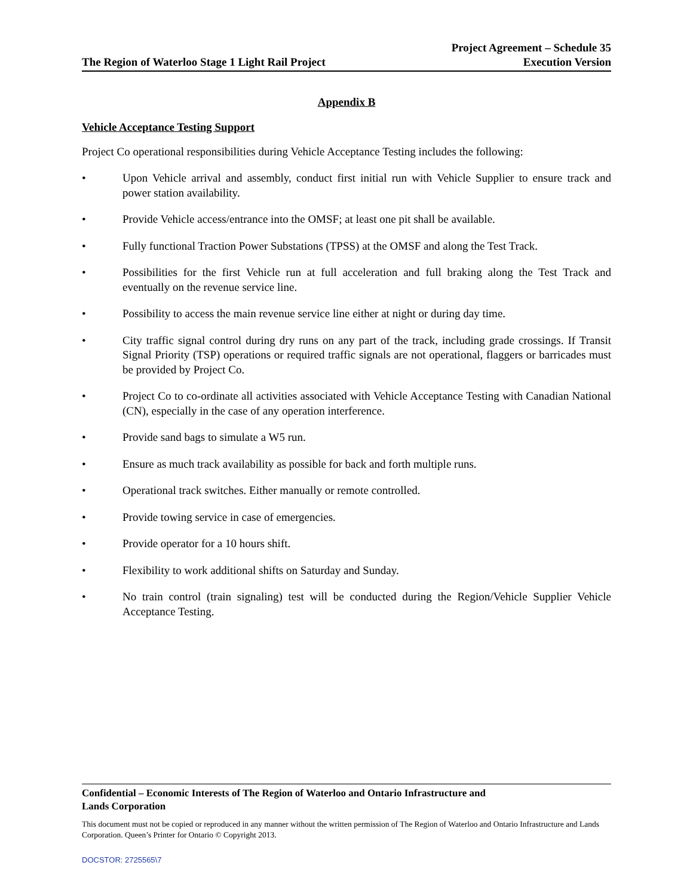The Region of Waterloo Stage 1 Light Rail Project
Project Agreement – Schedule 35
Execution Version
Appendix B
Vehicle Acceptance Testing Support
Project Co operational responsibilities during Vehicle Acceptance Testing includes the following:
• Upon Vehicle arrival and assembly, conduct first initial run with Vehicle Supplier to ensure track and power station availability.
• Provide Vehicle access/entrance into the OMSF; at least one pit shall be available.
• Fully functional Traction Power Substations (TPSS) at the OMSF and along the Test Track.
• Possibilities for the first Vehicle run at full acceleration and full braking along the Test Track and eventually on the revenue service line.
• Possibility to access the main revenue service line either at night or during day time.
• City traffic signal control during dry runs on any part of the track, including grade crossings. If Transit Signal Priority (TSP) operations or required traffic signals are not operational, flaggers or barricades must be provided by Project Co.
• Project Co to co-ordinate all activities associated with Vehicle Acceptance Testing with Canadian National (CN), especially in the case of any operation interference.
• Provide sand bags to simulate a W5 run.
• Ensure as much track availability as possible for back and forth multiple runs.
• Operational track switches. Either manually or remote controlled.
• Provide towing service in case of emergencies.
• Provide operator for a 10 hours shift.
• Flexibility to work additional shifts on Saturday and Sunday.
• No train control (train signaling) test will be conducted during the Region/Vehicle Supplier Vehicle Acceptance Testing.
Confidential – Economic Interests of The Region of Waterloo and Ontario Infrastructure and
Lands Corporation
This document must not be copied or reproduced in any manner without the written permission of The Region of Waterloo and Ontario Infrastructure and Lands Corporation. Queen’s Printer for Ontario © Copyright 2013.
DOCSTOR: 2725565\7